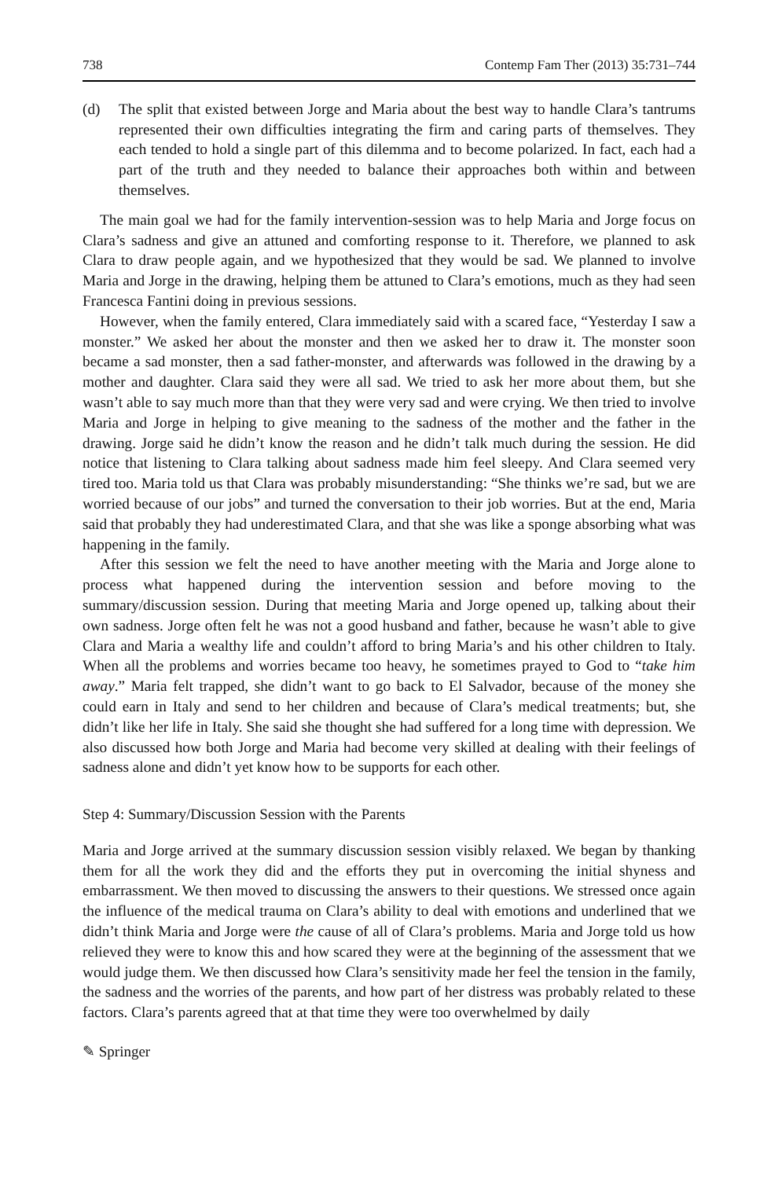738 Contemp Fam Ther (2013) 35:731–744
(d) The split that existed between Jorge and Maria about the best way to handle Clara’s tantrums represented their own difficulties integrating the firm and caring parts of themselves. They each tended to hold a single part of this dilemma and to become polarized. In fact, each had a part of the truth and they needed to balance their approaches both within and between themselves.
The main goal we had for the family intervention-session was to help Maria and Jorge focus on Clara’s sadness and give an attuned and comforting response to it. Therefore, we planned to ask Clara to draw people again, and we hypothesized that they would be sad. We planned to involve Maria and Jorge in the drawing, helping them be attuned to Clara’s emotions, much as they had seen Francesca Fantini doing in previous sessions.
However, when the family entered, Clara immediately said with a scared face, “Yesterday I saw a monster.” We asked her about the monster and then we asked her to draw it. The monster soon became a sad monster, then a sad father-monster, and afterwards was followed in the drawing by a mother and daughter. Clara said they were all sad. We tried to ask her more about them, but she wasn’t able to say much more than that they were very sad and were crying. We then tried to involve Maria and Jorge in helping to give meaning to the sadness of the mother and the father in the drawing. Jorge said he didn’t know the reason and he didn’t talk much during the session. He did notice that listening to Clara talking about sadness made him feel sleepy. And Clara seemed very tired too. Maria told us that Clara was probably misunderstanding: “She thinks we’re sad, but we are worried because of our jobs” and turned the conversation to their job worries. But at the end, Maria said that probably they had underestimated Clara, and that she was like a sponge absorbing what was happening in the family.
After this session we felt the need to have another meeting with the Maria and Jorge alone to process what happened during the intervention session and before moving to the summary/discussion session. During that meeting Maria and Jorge opened up, talking about their own sadness. Jorge often felt he was not a good husband and father, because he wasn’t able to give Clara and Maria a wealthy life and couldn’t afford to bring Maria’s and his other children to Italy. When all the problems and worries became too heavy, he sometimes prayed to God to “take him away.” Maria felt trapped, she didn’t want to go back to El Salvador, because of the money she could earn in Italy and send to her children and because of Clara’s medical treatments; but, she didn’t like her life in Italy. She said she thought she had suffered for a long time with depression. We also discussed how both Jorge and Maria had become very skilled at dealing with their feelings of sadness alone and didn’t yet know how to be supports for each other.
Step 4: Summary/Discussion Session with the Parents
Maria and Jorge arrived at the summary discussion session visibly relaxed. We began by thanking them for all the work they did and the efforts they put in overcoming the initial shyness and embarrassment. We then moved to discussing the answers to their questions. We stressed once again the influence of the medical trauma on Clara’s ability to deal with emotions and underlined that we didn’t think Maria and Jorge were the cause of all of Clara’s problems. Maria and Jorge told us how relieved they were to know this and how scared they were at the beginning of the assessment that we would judge them. We then discussed how Clara’s sensitivity made her feel the tension in the family, the sadness and the worries of the parents, and how part of her distress was probably related to these factors. Clara’s parents agreed that at that time they were too overwhelmed by daily
✎ Springer